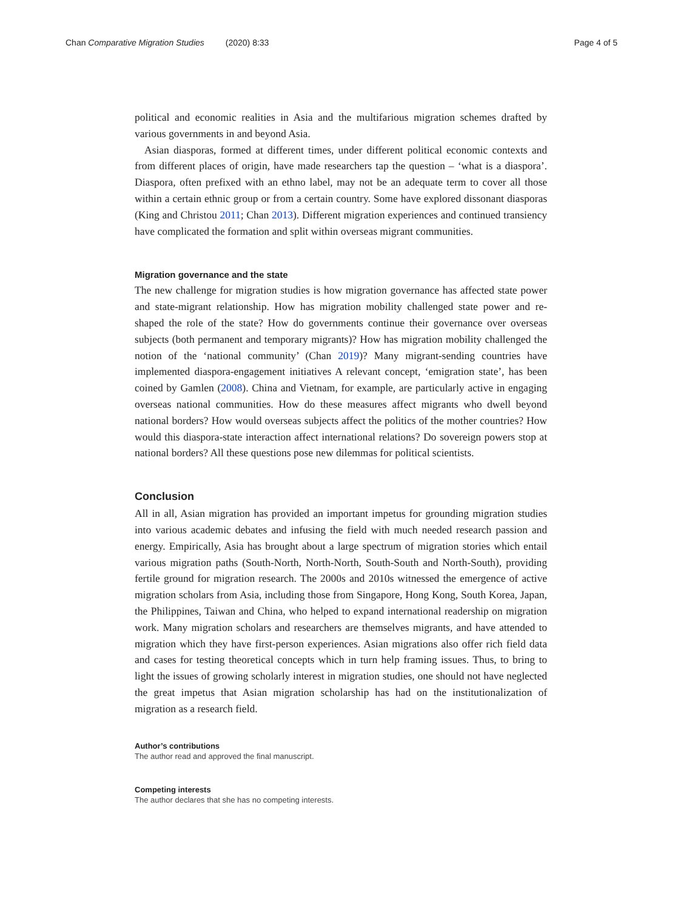Chan Comparative Migration Studies (2020) 8:33 Page 4 of 5
political and economic realities in Asia and the multifarious migration schemes drafted by various governments in and beyond Asia.
Asian diasporas, formed at different times, under different political economic contexts and from different places of origin, have made researchers tap the question – ‘what is a diaspora’. Diaspora, often prefixed with an ethno label, may not be an adequate term to cover all those within a certain ethnic group or from a certain country. Some have explored dissonant diasporas (King and Christou 2011; Chan 2013). Different migration experiences and continued transiency have complicated the formation and split within overseas migrant communities.
Migration governance and the state
The new challenge for migration studies is how migration governance has affected state power and state-migrant relationship. How has migration mobility challenged state power and re-shaped the role of the state? How do governments continue their governance over overseas subjects (both permanent and temporary migrants)? How has migration mobility challenged the notion of the ‘national community’ (Chan 2019)? Many migrant-sending countries have implemented diaspora-engagement initiatives A relevant concept, ‘emigration state’, has been coined by Gamlen (2008). China and Vietnam, for example, are particularly active in engaging overseas national communities. How do these measures affect migrants who dwell beyond national borders? How would overseas subjects affect the politics of the mother countries? How would this diaspora-state interaction affect international relations? Do sovereign powers stop at national borders? All these questions pose new dilemmas for political scientists.
Conclusion
All in all, Asian migration has provided an important impetus for grounding migration studies into various academic debates and infusing the field with much needed research passion and energy. Empirically, Asia has brought about a large spectrum of migration stories which entail various migration paths (South-North, North-North, South-South and North-South), providing fertile ground for migration research. The 2000s and 2010s witnessed the emergence of active migration scholars from Asia, including those from Singapore, Hong Kong, South Korea, Japan, the Philippines, Taiwan and China, who helped to expand international readership on migration work. Many migration scholars and researchers are themselves migrants, and have attended to migration which they have first-person experiences. Asian migrations also offer rich field data and cases for testing theoretical concepts which in turn help framing issues. Thus, to bring to light the issues of growing scholarly interest in migration studies, one should not have neglected the great impetus that Asian migration scholarship has had on the institutionalization of migration as a research field.
Author’s contributions
The author read and approved the final manuscript.
Competing interests
The author declares that she has no competing interests.